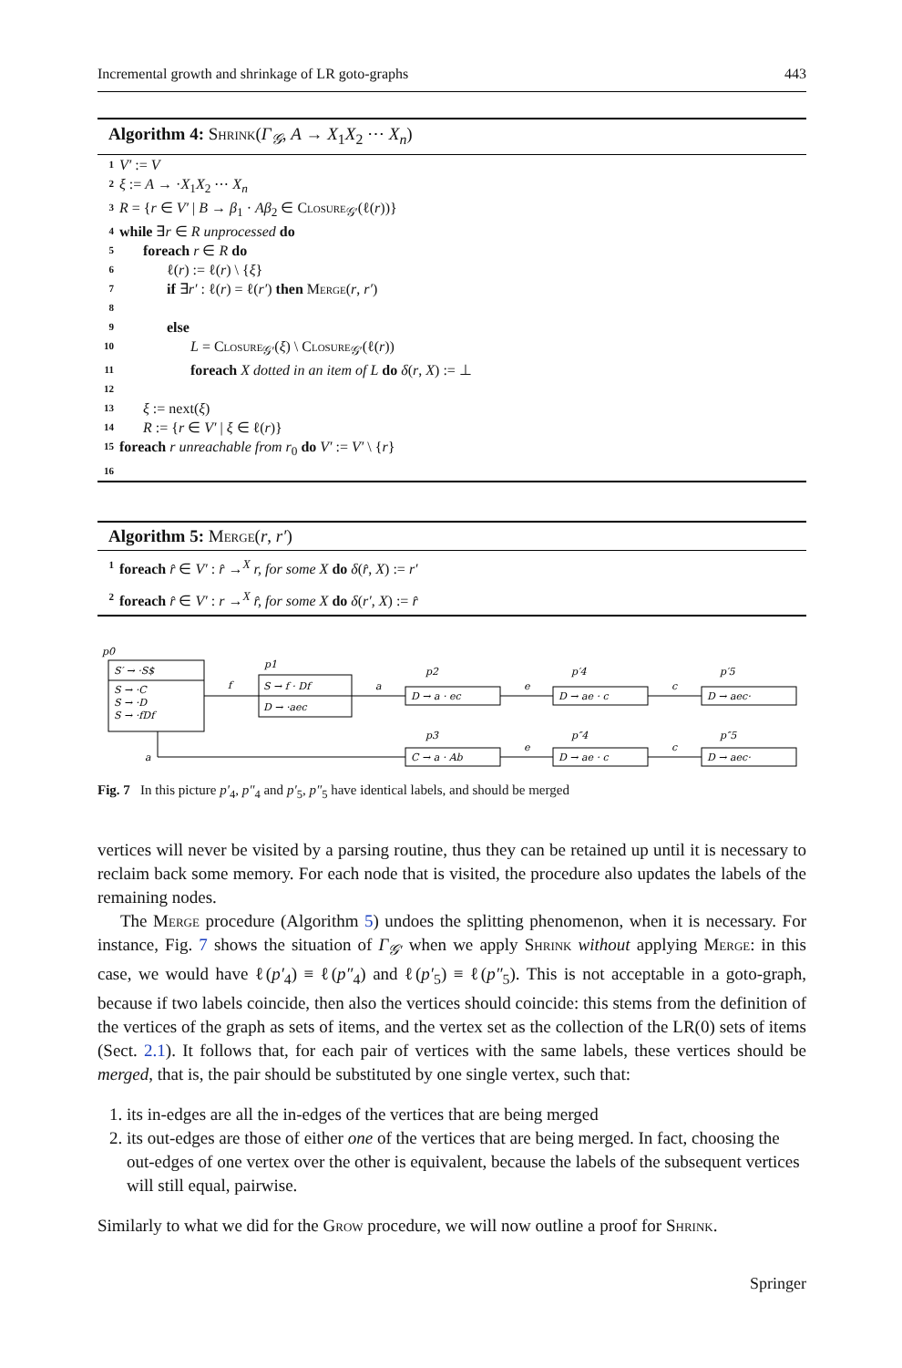Incremental growth and shrinkage of LR goto-graphs 443
Algorithm 4: Shrink(Γ<sub>𝒢</sub>, A → X<sub>1</sub>X<sub>2</sub> ⋯ X<sub>n</sub>)
1 V′ := V
2 ξ := A → ·X<sub>1</sub>X<sub>2</sub> ⋯ X<sub>n</sub>
3 R = {r ∈ V′ | B → β<sub>1</sub> · Aβ<sub>2</sub> ∈ Closure<sub>𝒢′</sub>(ℓ(r))}
4 while ∃r ∈ R unprocessed do
5 foreach r ∈ R do
6 ℓ(r) := ℓ(r) \ {ξ}
7 if ∃r′ : ℓ(r) = ℓ(r′) then Merge(r, r′)
8
9 else
10 L = Closure<sub>𝒢′</sub>(ξ) \ Closure<sub>𝒢′</sub>(ℓ(r))
11 foreach X dotted in an item of L do δ(r, X) := ⊥
12
13 ξ := next(ξ)
14 R := {r ∈ V′ | ξ ∈ ℓ(r)}
15 foreach r unreachable from r<sub>0</sub> do V′ := V′ \ {r}
16
Algorithm 5: Merge(r, r′)
1 foreach r̂ ∈ V′ : r̂ →<sup>X</sup> r, for some X do δ(r̂, X) := r′
2 foreach r̂ ∈ V′ : r →<sup>X</sup> r̂, for some X do δ(r′, X) := r̂
p0
S′ → ·S$
S → ·C
S → ·D
S → ·fDf
p1
S → f · Df
D → ·aec
f
a
p2
D → a · ec
e
p′4
D → ae · c
c
p′5
D → aec·
a
p3
C → a · Ab
e
p″4
D → ae · c
c
p″5
D → aec·
Fig. 7 In this picture p′<sub>4</sub>, p″<sub>4</sub> and p′<sub>5</sub>, p″<sub>5</sub> have identical labels, and should be merged
vertices will never be visited by a parsing routine, thus they can be retained up until it is necessary to reclaim back some memory. For each node that is visited, the procedure also updates the labels of the remaining nodes.
The Merge procedure (Algorithm 5) undoes the splitting phenomenon, when it is necessary. For instance, Fig. 7 shows the situation of Γ<sub>𝒢′</sub> when we apply Shrink without applying Merge: in this case, we would have ℓ(p′<sub>4</sub>) ≡ ℓ(p″<sub>4</sub>) and ℓ(p′<sub>5</sub>) ≡ ℓ(p″<sub>5</sub>). This is not acceptable in a goto-graph, because if two labels coincide, then also the vertices should coincide: this stems from the definition of the vertices of the graph as sets of items, and the vertex set as the collection of the LR(0) sets of items (Sect. 2.1). It follows that, for each pair of vertices with the same labels, these vertices should be merged, that is, the pair should be substituted by one single vertex, such that:
1. its in-edges are all the in-edges of the vertices that are being merged
2. its out-edges are those of either one of the vertices that are being merged. In fact, choosing the out-edges of one vertex over the other is equivalent, because the labels of the subsequent vertices will still equal, pairwise.
Similarly to what we did for the Grow procedure, we will now outline a proof for Shrink.
Springer